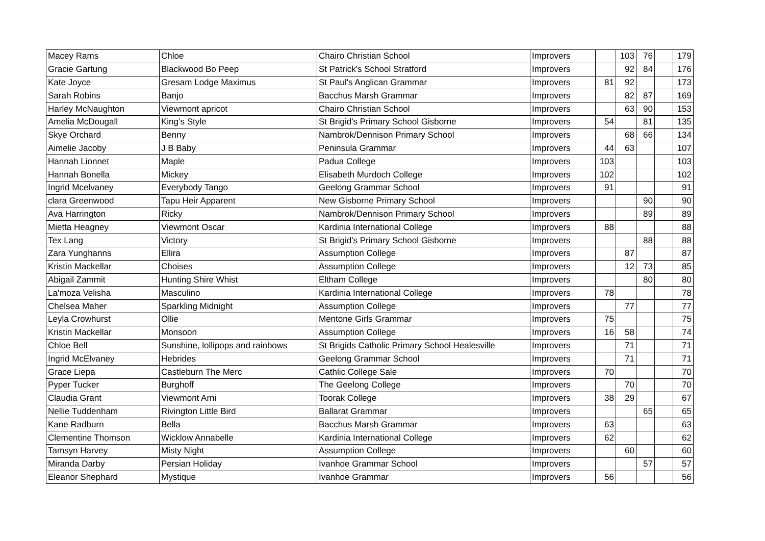| Macey Rams | Chloe | Chairo Christian School | Improvers | | 103 | 76 | | 179 |
| Gracie Gartung | Blackwood Bo Peep | St Patrick's School Stratford | Improvers | | 92 | 84 | | 176 |
| Kate Joyce | Gresam Lodge Maximus | St Paul's Anglican Grammar | Improvers | 81 | 92 | | | 173 |
| Sarah Robins | Banjo | Bacchus Marsh Grammar | Improvers | | 82 | 87 | | 169 |
| Harley McNaughton | Viewmont apricot | Chairo Christian School | Improvers | | 63 | 90 | | 153 |
| Amelia McDougall | King’s Style | St Brigid's Primary School Gisborne | Improvers | 54 | | 81 | | 135 |
| Skye Orchard | Benny | Nambrok/Dennison Primary School | Improvers | | 68 | 66 | | 134 |
| Aimelie Jacoby | J B Baby | Peninsula Grammar | Improvers | 44 | 63 | | | 107 |
| Hannah Lionnet | Maple | Padua College | Improvers | 103 | | | | 103 |
| Hannah Bonella | Mickey | Elisabeth Murdoch College | Improvers | 102 | | | | 102 |
| Ingrid Mcelvaney | Everybody Tango | Geelong Grammar School | Improvers | 91 | | | | 91 |
| clara Greenwood | Tapu Heir Apparent | New Gisborne Primary School | Improvers | | | 90 | | 90 |
| Ava Harrington | Ricky | Nambrok/Dennison Primary School | Improvers | | | 89 | | 89 |
| Mietta Heagney | Viewmont Oscar | Kardinia International College | Improvers | 88 | | | | 88 |
| Tex Lang | Victory | St Brigid's Primary School Gisborne | Improvers | | | 88 | | 88 |
| Zara Yunghanns | Ellira | Assumption College | Improvers | | 87 | | | 87 |
| Kristin Mackellar | Choises | Assumption College | Improvers | | 12 | 73 | | 85 |
| Abigail Zammit | Hunting Shire Whist | Eltham College | Improvers | | | 80 | | 80 |
| La'moza Velisha | Masculino | Kardinia International College | Improvers | 78 | | | | 78 |
| Chelsea Maher | Sparkling Midnight | Assumption College | Improvers | | 77 | | | 77 |
| Leyla Crowhurst | Ollie | Mentone Girls Grammar | Improvers | 75 | | | | 75 |
| Kristin Mackellar | Monsoon | Assumption College | Improvers | 16 | 58 | | | 74 |
| Chloe Bell | Sunshine, lollipops and rainbows | St Brigids Catholic Primary School Healesville | Improvers | | 71 | | | 71 |
| Ingrid McElvaney | Hebrides | Geelong Grammar School | Improvers | | 71 | | | 71 |
| Grace Liepa | Castleburn The Merc | Cathlic College Sale | Improvers | 70 | | | | 70 |
| Pyper Tucker | Burghoff | The Geelong College | Improvers | | 70 | | | 70 |
| Claudia Grant | Viewmont Arni | Toorak College | Improvers | 38 | 29 | | | 67 |
| Nellie Tuddenham | Rivington Little Bird | Ballarat Grammar | Improvers | | | 65 | | 65 |
| Kane Radburn | Bella | Bacchus Marsh Grammar | Improvers | 63 | | | | 63 |
| Clementine Thomson | Wicklow Annabelle | Kardinia International College | Improvers | 62 | | | | 62 |
| Tamsyn Harvey | Misty Night | Assumption College | Improvers | | 60 | | | 60 |
| Miranda Darby | Persian Holiday | Ivanhoe Grammar School | Improvers | | | 57 | | 57 |
| Eleanor Shephard | Mystique | Ivanhoe Grammar | Improvers | 56 | | | | 56 |